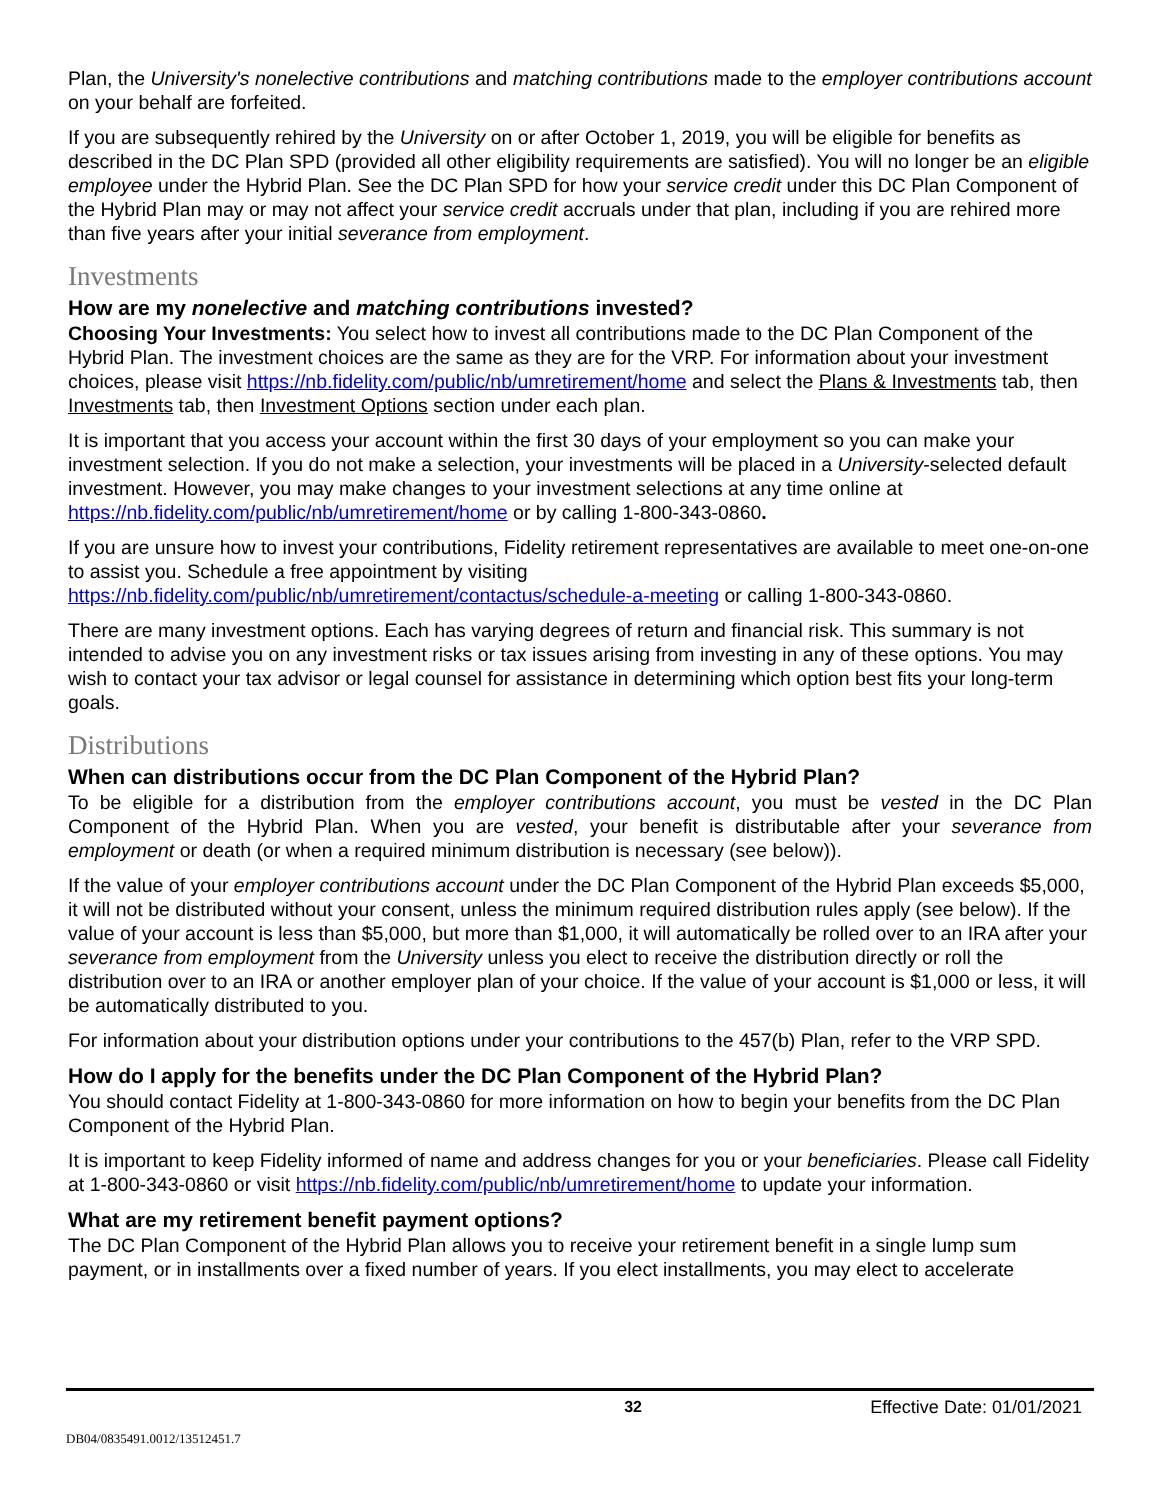Plan, the University's nonelective contributions and matching contributions made to the employer contributions account on your behalf are forfeited.
If you are subsequently rehired by the University on or after October 1, 2019, you will be eligible for benefits as described in the DC Plan SPD (provided all other eligibility requirements are satisfied). You will no longer be an eligible employee under the Hybrid Plan. See the DC Plan SPD for how your service credit under this DC Plan Component of the Hybrid Plan may or may not affect your service credit accruals under that plan, including if you are rehired more than five years after your initial severance from employment.
Investments
How are my nonelective and matching contributions invested?
Choosing Your Investments: You select how to invest all contributions made to the DC Plan Component of the Hybrid Plan. The investment choices are the same as they are for the VRP. For information about your investment choices, please visit https://nb.fidelity.com/public/nb/umretirement/home and select the Plans & Investments tab, then Investments tab, then Investment Options section under each plan.
It is important that you access your account within the first 30 days of your employment so you can make your investment selection. If you do not make a selection, your investments will be placed in a University-selected default investment. However, you may make changes to your investment selections at any time online at https://nb.fidelity.com/public/nb/umretirement/home or by calling 1-800-343-0860.
If you are unsure how to invest your contributions, Fidelity retirement representatives are available to meet one-on-one to assist you. Schedule a free appointment by visiting https://nb.fidelity.com/public/nb/umretirement/contactus/schedule-a-meeting or calling 1-800-343-0860.
There are many investment options. Each has varying degrees of return and financial risk. This summary is not intended to advise you on any investment risks or tax issues arising from investing in any of these options. You may wish to contact your tax advisor or legal counsel for assistance in determining which option best fits your long-term goals.
Distributions
When can distributions occur from the DC Plan Component of the Hybrid Plan?
To be eligible for a distribution from the employer contributions account, you must be vested in the DC Plan Component of the Hybrid Plan. When you are vested, your benefit is distributable after your severance from employment or death (or when a required minimum distribution is necessary (see below)).
If the value of your employer contributions account under the DC Plan Component of the Hybrid Plan exceeds $5,000, it will not be distributed without your consent, unless the minimum required distribution rules apply (see below). If the value of your account is less than $5,000, but more than $1,000, it will automatically be rolled over to an IRA after your severance from employment from the University unless you elect to receive the distribution directly or roll the distribution over to an IRA or another employer plan of your choice. If the value of your account is $1,000 or less, it will be automatically distributed to you.
For information about your distribution options under your contributions to the 457(b) Plan, refer to the VRP SPD.
How do I apply for the benefits under the DC Plan Component of the Hybrid Plan?
You should contact Fidelity at 1-800-343-0860 for more information on how to begin your benefits from the DC Plan Component of the Hybrid Plan.
It is important to keep Fidelity informed of name and address changes for you or your beneficiaries. Please call Fidelity at 1-800-343-0860 or visit https://nb.fidelity.com/public/nb/umretirement/home to update your information.
What are my retirement benefit payment options?
The DC Plan Component of the Hybrid Plan allows you to receive your retirement benefit in a single lump sum payment, or in installments over a fixed number of years. If you elect installments, you may elect to accelerate
32 Effective Date: 01/01/2021
DB04/0835491.0012/13512451.7